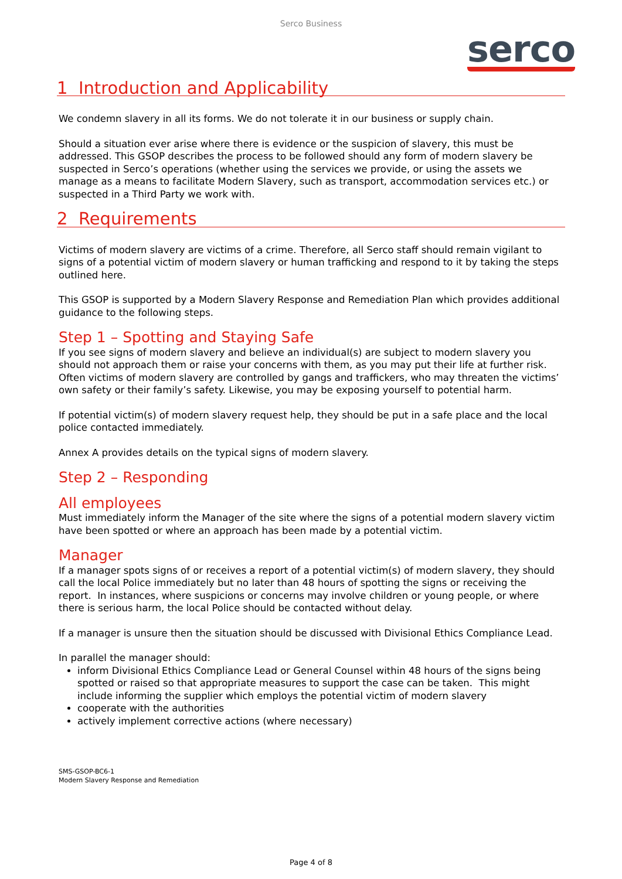Serco Business
serco
1 Introduction and Applicability
We condemn slavery in all its forms. We do not tolerate it in our business or supply chain.
Should a situation ever arise where there is evidence or the suspicion of slavery, this must be addressed. This GSOP describes the process to be followed should any form of modern slavery be suspected in Serco’s operations (whether using the services we provide, or using the assets we manage as a means to facilitate Modern Slavery, such as transport, accommodation services etc.) or suspected in a Third Party we work with.
2 Requirements
Victims of modern slavery are victims of a crime. Therefore, all Serco staff should remain vigilant to signs of a potential victim of modern slavery or human trafficking and respond to it by taking the steps outlined here.
This GSOP is supported by a Modern Slavery Response and Remediation Plan which provides additional guidance to the following steps.
Step 1 – Spotting and Staying Safe
If you see signs of modern slavery and believe an individual(s) are subject to modern slavery you should not approach them or raise your concerns with them, as you may put their life at further risk. Often victims of modern slavery are controlled by gangs and traffickers, who may threaten the victims’ own safety or their family’s safety. Likewise, you may be exposing yourself to potential harm.
If potential victim(s) of modern slavery request help, they should be put in a safe place and the local police contacted immediately.
Annex A provides details on the typical signs of modern slavery.
Step 2 – Responding
All employees
Must immediately inform the Manager of the site where the signs of a potential modern slavery victim have been spotted or where an approach has been made by a potential victim.
Manager
If a manager spots signs of or receives a report of a potential victim(s) of modern slavery, they should call the local Police immediately but no later than 48 hours of spotting the signs or receiving the report. In instances, where suspicions or concerns may involve children or young people, or where there is serious harm, the local Police should be contacted without delay.
If a manager is unsure then the situation should be discussed with Divisional Ethics Compliance Lead.
In parallel the manager should:
inform Divisional Ethics Compliance Lead or General Counsel within 48 hours of the signs being spotted or raised so that appropriate measures to support the case can be taken. This might include informing the supplier which employs the potential victim of modern slavery
cooperate with the authorities
actively implement corrective actions (where necessary)
SMS-GSOP-BC6-1
Modern Slavery Response and Remediation
Page 4 of 8